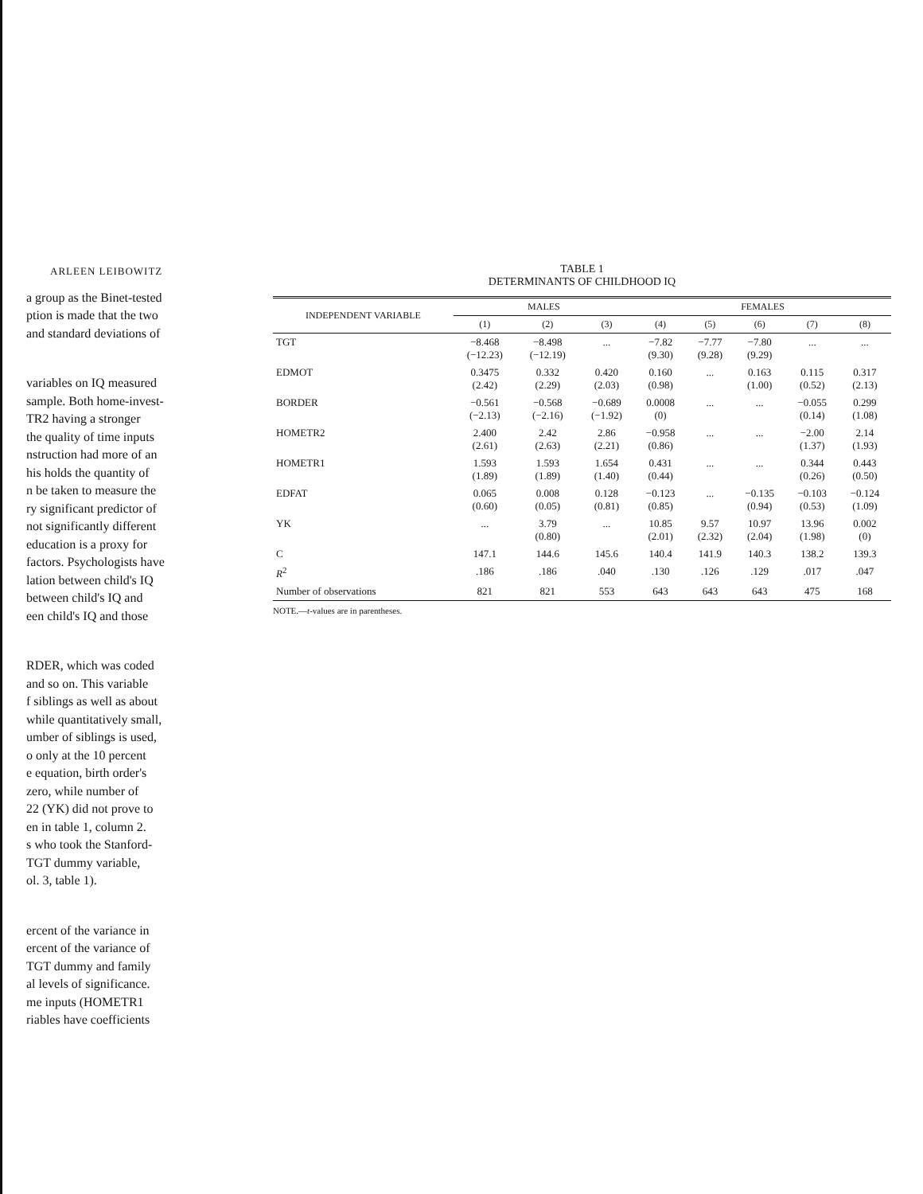ARLEEN LEIBOWITZ
a group as the Binet-tested
ption is made that the two
and standard deviations of
variables on IQ measured
sample. Both home-invest-
TR2 having a stronger
the quality of time inputs
nstruction had more of an
his holds the quantity of
n be taken to measure the
ry significant predictor of
not significantly different
education is a proxy for
factors. Psychologists have
lation between child's IQ
between child's IQ and
een child's IQ and those
RDER, which was coded
and so on. This variable
f siblings as well as about
while quantitatively small,
umber of siblings is used,
o only at the 10 percent
e equation, birth order's
zero, while number of
22 (YK) did not prove to
en in table 1, column 2.
s who took the Stanford-
TGT dummy variable,
ol. 3, table 1).
ercent of the variance in
ercent of the variance of
TGT dummy and family
al levels of significance.
me inputs (HOMETR1
riables have coefficients
TABLE 1
DETERMINANTS OF CHILDHOOD IQ
| INDEPENDENT VARIABLE | MALES | | | FEMALES | | | | |
| --- | --- | --- | --- | --- | --- | --- | --- | --- |
| | (1) | (2) | (3) | (4) | (5) | (6) | (7) | (8) |
| TGT | −8.468 (−12.23) | −8.498 (−12.19) | ... | −7.82 (9.30) | −7.77 (9.28) | −7.80 (9.29) | ... | ... |
| EDMOT | 0.3475 (2.42) | 0.332 (2.29) | 0.420 (2.03) | 0.160 (0.98) | ... | 0.163 (1.00) | 0.115 (0.52) | 0.317 (2.13) |
| BORDER | −0.561 (−2.13) | −0.568 (−2.16) | −0.689 (−1.92) | 0.0008 (0) | ... | ... | −0.055 (0.14) | 0.299 (1.08) |
| HOMETR2 | 2.400 (2.61) | 2.42 (2.63) | 2.86 (2.21) | −0.958 (0.86) | ... | ... | −2.00 (1.37) | 2.14 (1.93) |
| HOMETR1 | 1.593 (1.89) | 1.593 (1.89) | 1.654 (1.40) | 0.431 (0.44) | ... | ... | 0.344 (0.26) | 0.443 (0.50) |
| EDFAT | 0.065 (0.60) | 0.008 (0.05) | 0.128 (0.81) | −0.123 (0.85) | ... | −0.135 (0.94) | −0.103 (0.53) | −0.124 (1.09) |
| YK | ... | 3.79 (0.80) | ... | 10.85 (2.01) | 9.57 (2.32) | 10.97 (2.04) | 13.96 (1.98) | 0.002 (0) |
| C | 147.1 | 144.6 | 145.6 | 140.4 | 141.9 | 140.3 | 138.2 | 139.3 |
| R<sup>2</sup> | .186 | .186 | .040 | .130 | .126 | .129 | .017 | .047 |
| Number of observations | 821 | 821 | 553 | 643 | 643 | 643 | 475 | 168 |
NOTE.—t-values are in parentheses.